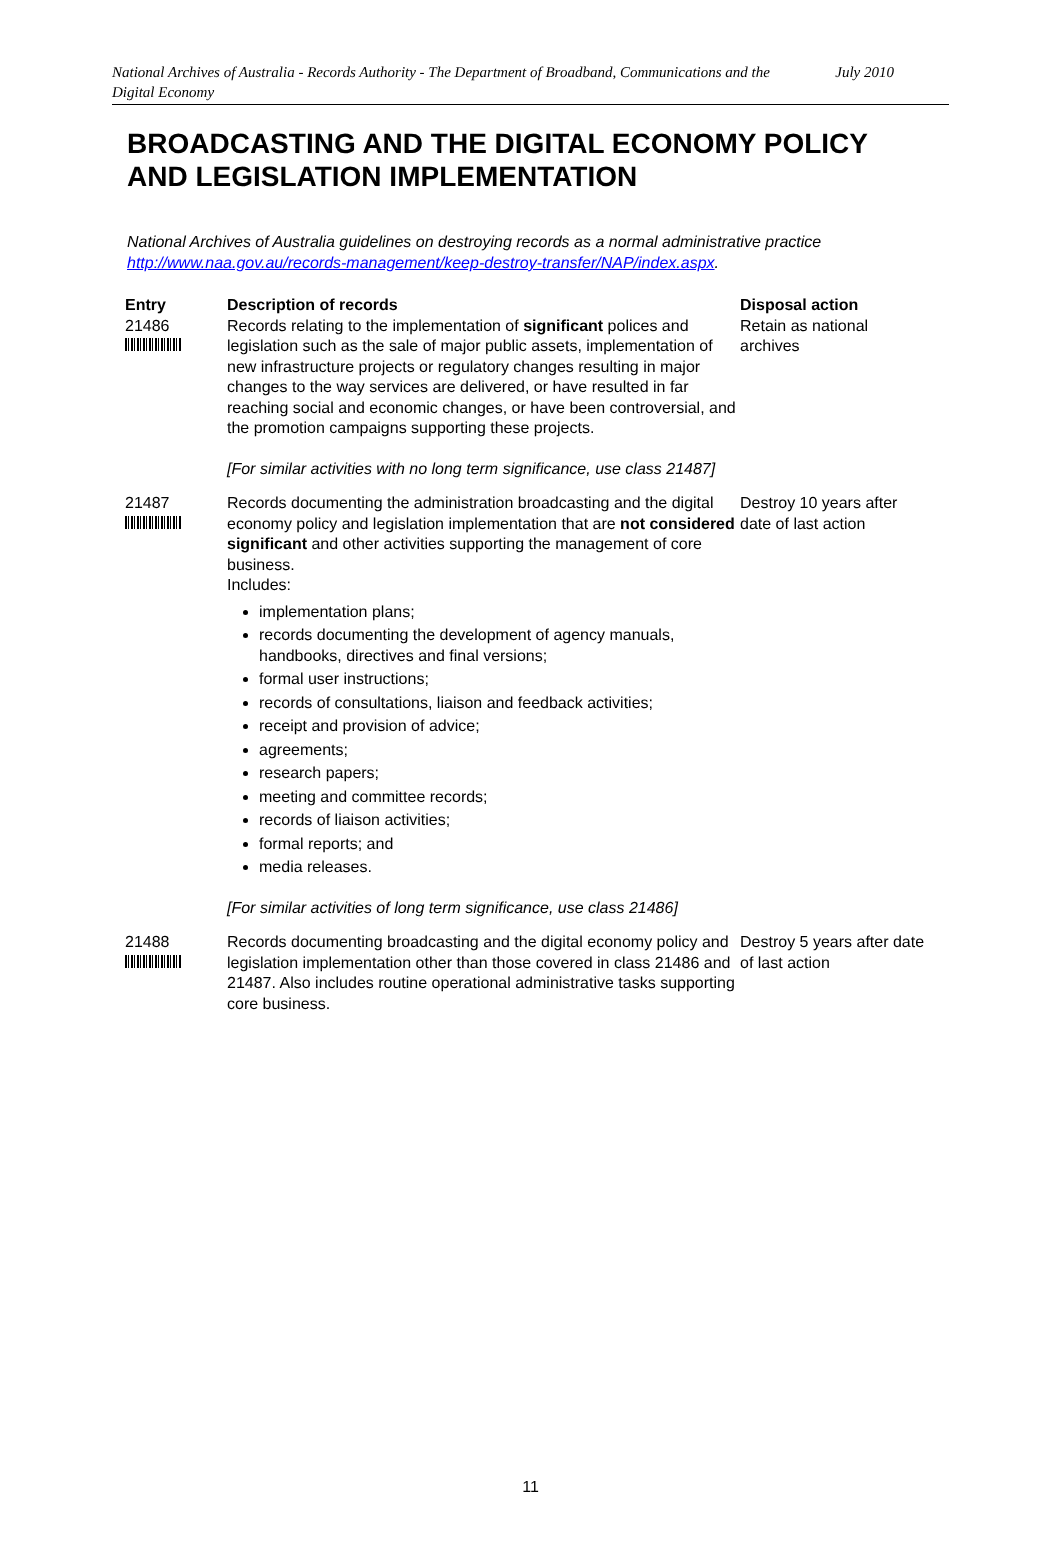National Archives of Australia - Records Authority - The Department of Broadband, Communications and the Digital Economy
July 2010
BROADCASTING AND THE DIGITAL ECONOMY POLICY AND LEGISLATION IMPLEMENTATION
National Archives of Australia guidelines on destroying records as a normal administrative practice
http://www.naa.gov.au/records-management/keep-destroy-transfer/NAP/index.aspx.
| Entry | Description of records | Disposal action |
| --- | --- | --- |
| 21486 | Records relating to the implementation of significant polices and legislation such as the sale of major public assets, implementation of new infrastructure projects or regulatory changes resulting in major changes to the way services are delivered, or have resulted in far reaching social and economic changes, or have been controversial, and the promotion campaigns supporting these projects. [For similar activities with no long term significance, use class 21487] | Retain as national archives |
| 21487 | Records documenting the administration broadcasting and the digital economy policy and legislation implementation that are not considered significant and other activities supporting the management of core business. Includes: implementation plans; records documenting the development of agency manuals, handbooks, directives and final versions; formal user instructions; records of consultations, liaison and feedback activities; receipt and provision of advice; agreements; research papers; meeting and committee records; records of liaison activities; formal reports; and media releases. [For similar activities of long term significance, use class 21486] | Destroy 10 years after date of last action |
| 21488 | Records documenting broadcasting and the digital economy policy and legislation implementation other than those covered in class 21486 and 21487. Also includes routine operational administrative tasks supporting core business. | Destroy 5 years after date of last action |
11